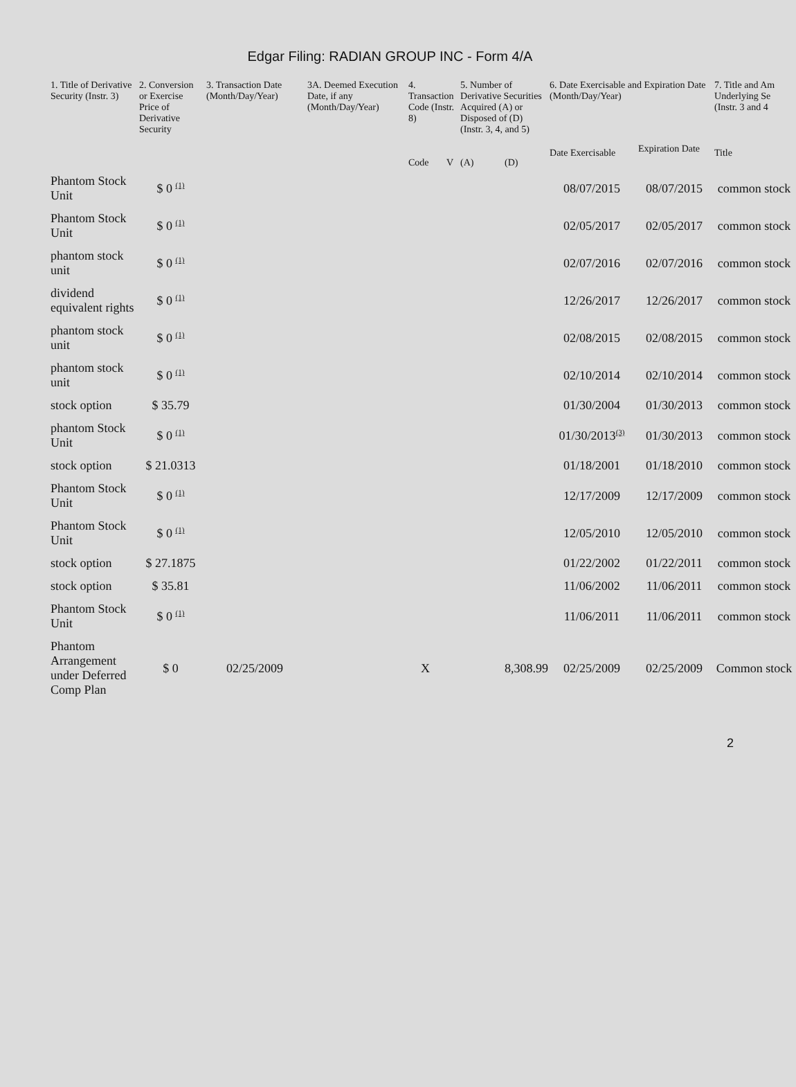Edgar Filing: RADIAN GROUP INC - Form 4/A
| 1. Title of Derivative Security (Instr. 3) | 2. Conversion or Exercise Price of Derivative Security | 3. Transaction Date (Month/Day/Year) | 3A. Deemed Execution Date, if any (Month/Day/Year) | 4. Transaction Code (Instr. 8) | | 5. Number of Derivative Securities Acquired (A) or Disposed of (D) (Instr. 3, 4, and 5) | | 6. Date Exercisable and Expiration Date (Month/Day/Year) | | 7. Title and Am Underlying Se (Instr. 3 and 4 |
| --- | --- | --- | --- | --- | --- | --- | --- | --- | --- | --- |
| | | | | Code | V | (A) | (D) | Date Exercisable | Expiration Date | Title |
| Phantom Stock Unit | $ 0 <sup>(1)</sup> | | | | | | | 08/07/2015 | 08/07/2015 | common stock |
| Phantom Stock Unit | $ 0 <sup>(1)</sup> | | | | | | | 02/05/2017 | 02/05/2017 | common stock |
| phantom stock unit | $ 0 <sup>(1)</sup> | | | | | | | 02/07/2016 | 02/07/2016 | common stock |
| dividend equivalent rights | $ 0 <sup>(1)</sup> | | | | | | | 12/26/2017 | 12/26/2017 | common stock |
| phantom stock unit | $ 0 <sup>(1)</sup> | | | | | | | 02/08/2015 | 02/08/2015 | common stock |
| phantom stock unit | $ 0 <sup>(1)</sup> | | | | | | | 02/10/2014 | 02/10/2014 | common stock |
| stock option | $ 35.79 | | | | | | | 01/30/2004 | 01/30/2013 | common stock |
| phantom Stock Unit | $ 0 <sup>(1)</sup> | | | | | | | 01/30/2013<sup>(3)</sup> | 01/30/2013 | common stock |
| stock option | $ 21.0313 | | | | | | | 01/18/2001 | 01/18/2010 | common stock |
| Phantom Stock Unit | $ 0 <sup>(1)</sup> | | | | | | | 12/17/2009 | 12/17/2009 | common stock |
| Phantom Stock Unit | $ 0 <sup>(1)</sup> | | | | | | | 12/05/2010 | 12/05/2010 | common stock |
| stock option | $ 27.1875 | | | | | | | 01/22/2002 | 01/22/2011 | common stock |
| stock option | $ 35.81 | | | | | | | 11/06/2002 | 11/06/2011 | common stock |
| Phantom Stock Unit | $ 0 <sup>(1)</sup> | | | | | | | 11/06/2011 | 11/06/2011 | common stock |
| Phantom Arrangement under Deferred Comp Plan | $ 0 | 02/25/2009 | | X | | | 8,308.99 | 02/25/2009 | 02/25/2009 | Common stock |
2